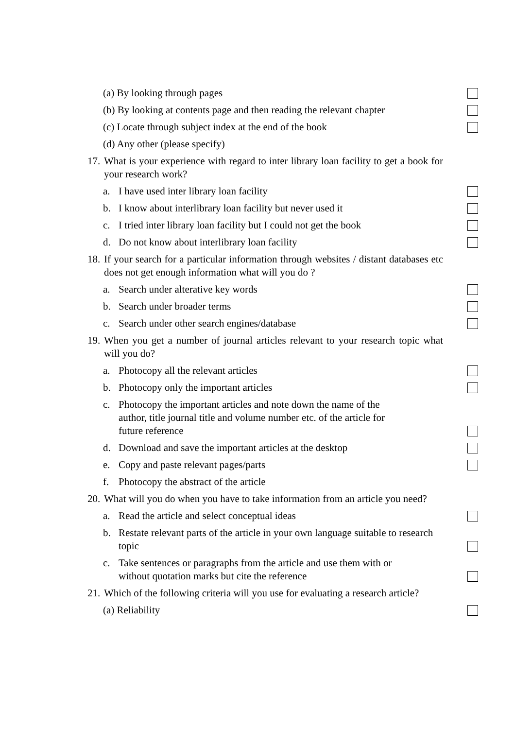(a) By looking through pages
(b) By looking at contents page and then reading the relevant chapter
(c) Locate through subject index at the end of the book
(d) Any other (please specify)
17.
What is your experience with regard to inter library loan facility to get a book for your research work?
a.
I have used inter library loan facility
b.
I know about interlibrary loan facility but never used it
c.
I tried inter library loan facility but I could not get the book
d.
Do not know about interlibrary loan facility
18.
If your search for a particular information through websites / distant databases etc does not get enough information what will you do ?
a.
Search under alterative key words
b.
Search under broader terms
c.
Search under other search engines/database
19.
When you get a number of journal articles relevant to your research topic what will you do?
a.
Photocopy all the relevant articles
b.
Photocopy only the important articles
c.
Photocopy the important articles and note down the name of the author, title journal title and volume number etc. of the article for future reference
d.
Download and save the important articles at the desktop
e.
Copy and paste relevant pages/parts
f.
Photocopy the abstract of the article
20.
What will you do when you have to take information from an article you need?
a.
Read the article and select conceptual ideas
b.
Restate relevant parts of the article in your own language suitable to research topic
c.
Take sentences or paragraphs from the article and use them with or without quotation marks but cite the reference
21.
Which of the following criteria will you use for evaluating a research article?
(a) Reliability